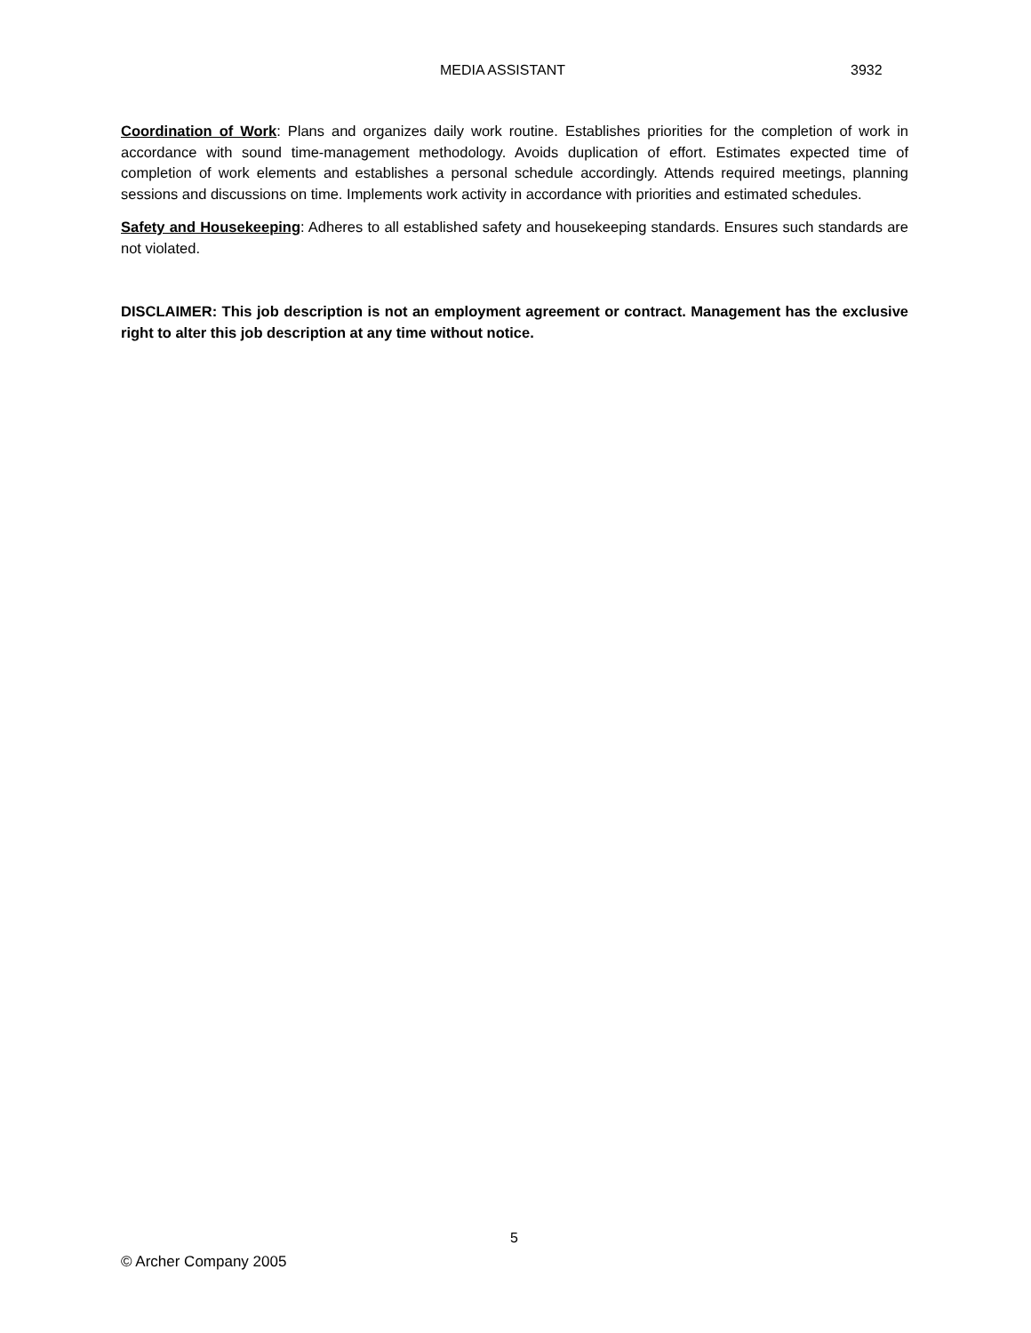MEDIA ASSISTANT 3932
Coordination of Work: Plans and organizes daily work routine. Establishes priorities for the completion of work in accordance with sound time-management methodology. Avoids duplication of effort. Estimates expected time of completion of work elements and establishes a personal schedule accordingly. Attends required meetings, planning sessions and discussions on time. Implements work activity in accordance with priorities and estimated schedules.
Safety and Housekeeping: Adheres to all established safety and housekeeping standards. Ensures such standards are not violated.
DISCLAIMER: This job description is not an employment agreement or contract. Management has the exclusive right to alter this job description at any time without notice.
5
© Archer Company 2005